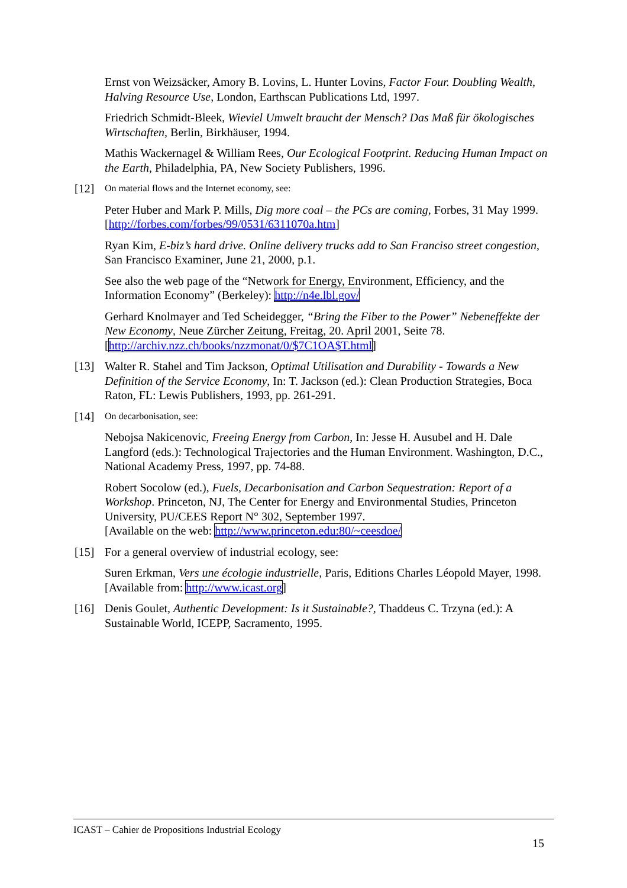Ernst von Weizsäcker, Amory B. Lovins, L. Hunter Lovins, Factor Four. Doubling Wealth, Halving Resource Use, London, Earthscan Publications Ltd, 1997.
Friedrich Schmidt-Bleek, Wieviel Umwelt braucht der Mensch? Das Maß für ökologisches Wirtschaften, Berlin, Birkhäuser, 1994.
Mathis Wackernagel & William Rees, Our Ecological Footprint. Reducing Human Impact on the Earth, Philadelphia, PA, New Society Publishers, 1996.
[12] On material flows and the Internet economy, see:
Peter Huber and Mark P. Mills, Dig more coal – the PCs are coming, Forbes, 31 May 1999. [http://forbes.com/forbes/99/0531/6311070a.htm]
Ryan Kim, E-biz’s hard drive. Online delivery trucks add to San Franciso street congestion, San Francisco Examiner, June 21, 2000, p.1.
See also the web page of the “Network for Energy, Environment, Efficiency, and the Information Economy” (Berkeley): http://n4e.lbl.gov/
Gerhard Knolmayer and Ted Scheidegger, “Bring the Fiber to the Power” Nebeneffekte der New Economy, Neue Zürcher Zeitung, Freitag, 20. April 2001, Seite 78. [http://archiv.nzz.ch/books/nzzmonat/0/$7C1OA$T.html]
[13] Walter R. Stahel and Tim Jackson, Optimal Utilisation and Durability - Towards a New Definition of the Service Economy, In: T. Jackson (ed.): Clean Production Strategies, Boca Raton, FL: Lewis Publishers, 1993, pp. 261-291.
[14] On decarbonisation, see:
Nebojsa Nakicenovic, Freeing Energy from Carbon, In: Jesse H. Ausubel and H. Dale Langford (eds.): Technological Trajectories and the Human Environment. Washington, D.C., National Academy Press, 1997, pp. 74-88.
Robert Socolow (ed.), Fuels, Decarbonisation and Carbon Sequestration: Report of a Workshop. Princeton, NJ, The Center for Energy and Environmental Studies, Princeton University, PU/CEES Report N° 302, September 1997.
[Available on the web: http://www.princeton.edu:80/~ceesdoe/
[15] For a general overview of industrial ecology, see:
Suren Erkman, Vers une écologie industrielle, Paris, Editions Charles Léopold Mayer, 1998. [Available from: http://www.icast.org]
[16] Denis Goulet, Authentic Development: Is it Sustainable?, Thaddeus C. Trzyna (ed.): A Sustainable World, ICEPP, Sacramento, 1995.
ICAST – Cahier de Propositions Industrial Ecology
15